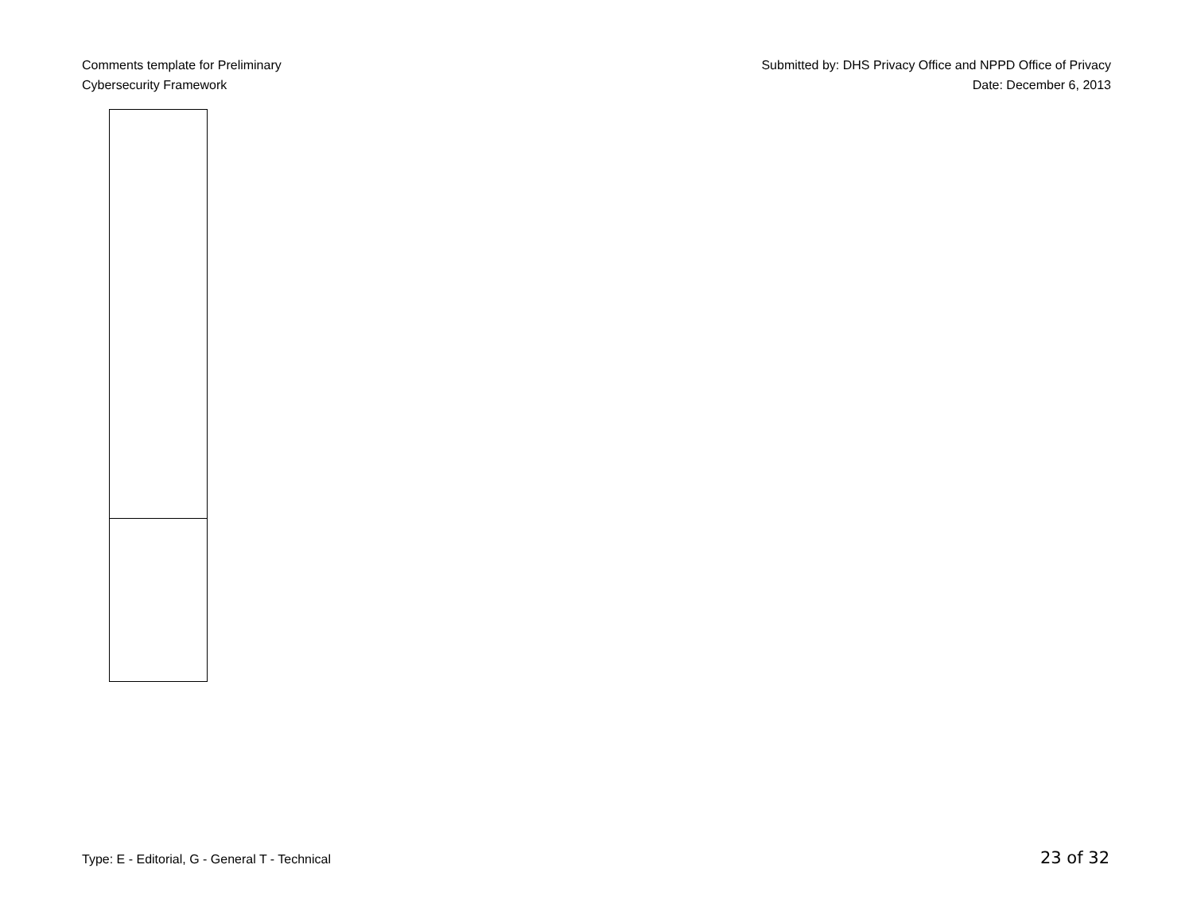Comments template for Preliminary
Cybersecurity Framework
Submitted by: DHS Privacy Office and NPPD Office of Privacy
Date: December 6, 2013
Type: E - Editorial, G - General T - Technical
23 of 32